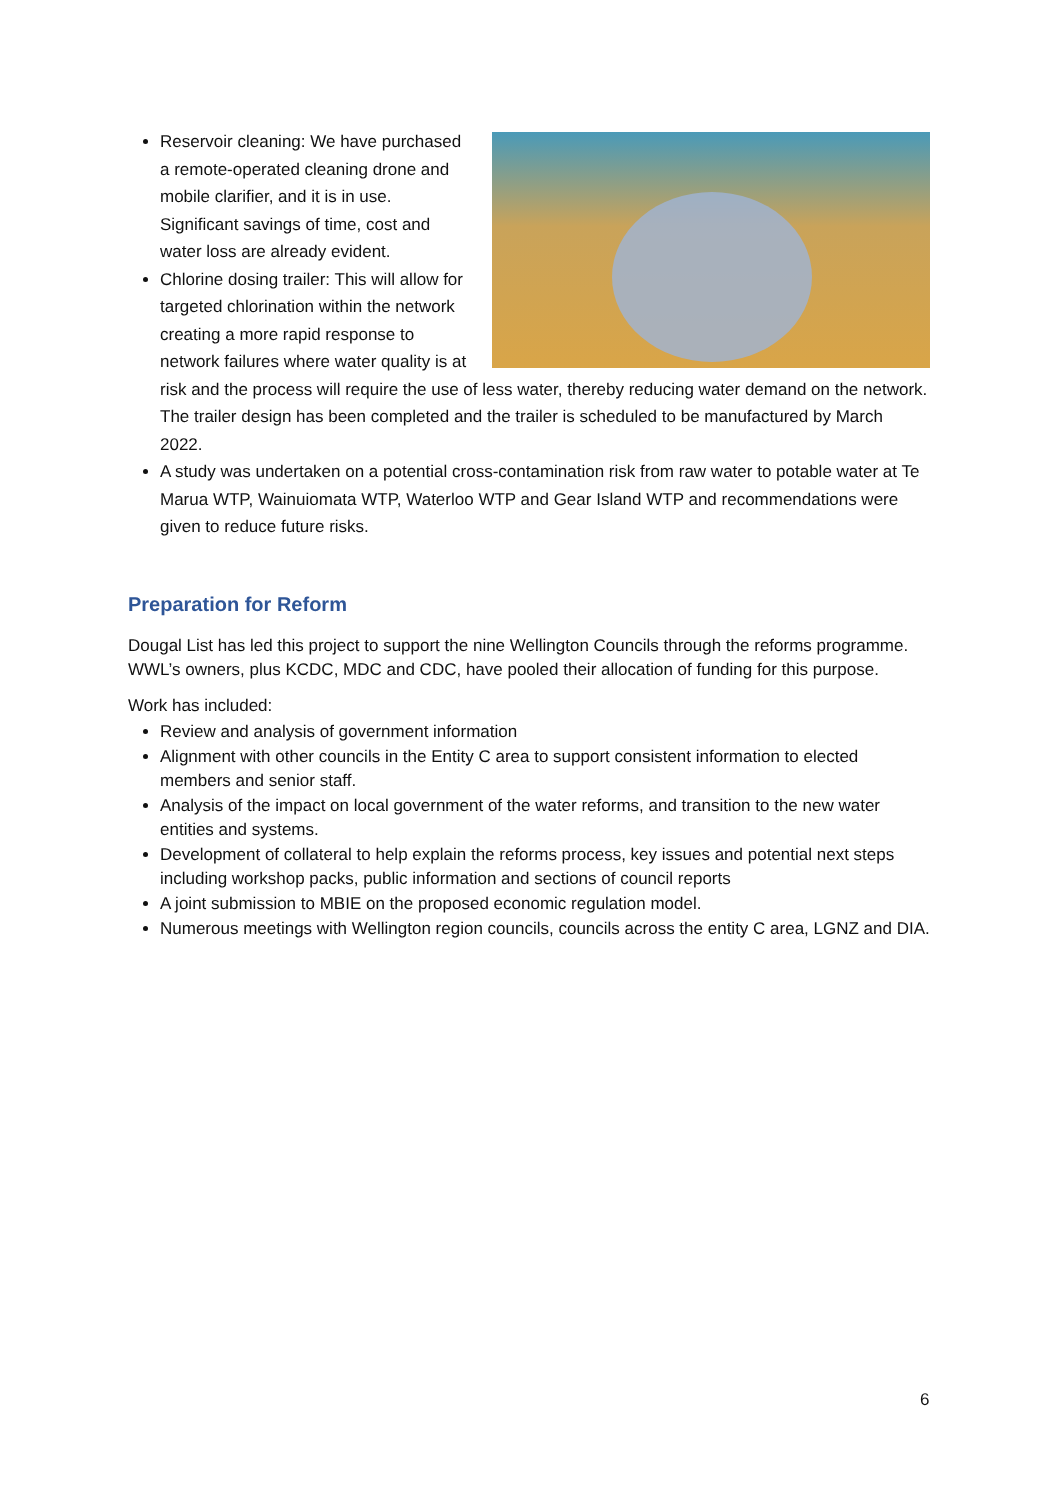Reservoir cleaning: We have purchased a remote-operated cleaning drone and mobile clarifier, and it is in use. Significant savings of time, cost and water loss are already evident.
Chlorine dosing trailer: This will allow for targeted chlorination within the network creating a more rapid response to network failures where water quality is at risk and the process will require the use of less water, thereby reducing water demand on the network. The trailer design has been completed and the trailer is scheduled to be manufactured by March 2022.
A study was undertaken on a potential cross-contamination risk from raw water to potable water at Te Marua WTP, Wainuiomata WTP, Waterloo WTP and Gear Island WTP and recommendations were given to reduce future risks.
Preparation for Reform
Dougal List has led this project to support the nine Wellington Councils through the reforms programme. WWL’s owners, plus KCDC, MDC and CDC, have pooled their allocation of funding for this purpose.
Work has included:
Review and analysis of government information
Alignment with other councils in the Entity C area to support consistent information to elected members and senior staff.
Analysis of the impact on local government of the water reforms, and transition to the new water entities and systems.
Development of collateral to help explain the reforms process, key issues and potential next steps including workshop packs, public information and sections of council reports
A joint submission to MBIE on the proposed economic regulation model.
Numerous meetings with Wellington region councils, councils across the entity C area, LGNZ and DIA.
6